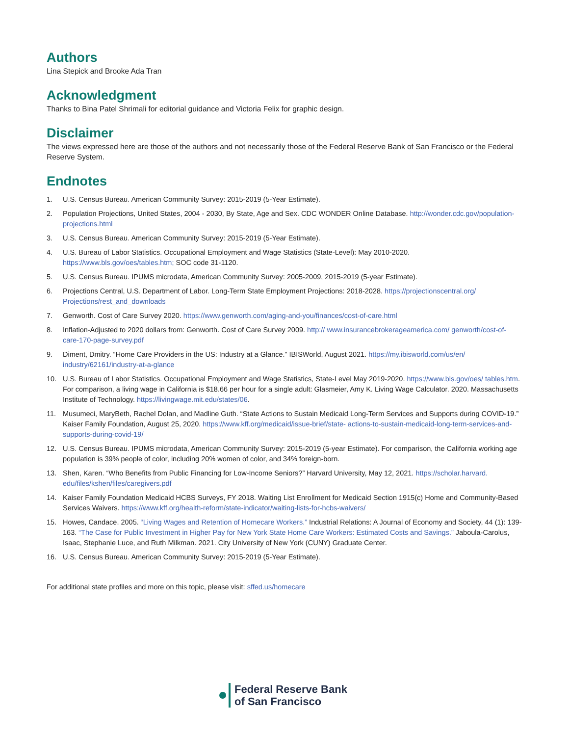Authors
Lina Stepick and Brooke Ada Tran
Acknowledgment
Thanks to Bina Patel Shrimali for editorial guidance and Victoria Felix for graphic design.
Disclaimer
The views expressed here are those of the authors and not necessarily those of the Federal Reserve Bank of San Francisco or the Federal Reserve System.
Endnotes
1. U.S. Census Bureau. American Community Survey: 2015-2019 (5-Year Estimate).
2. Population Projections, United States, 2004 - 2030, By State, Age and Sex. CDC WONDER Online Database. http://wonder.cdc.gov/population-projections.html
3. U.S. Census Bureau. American Community Survey: 2015-2019 (5-Year Estimate).
4. U.S. Bureau of Labor Statistics. Occupational Employment and Wage Statistics (State-Level): May 2010-2020. https://www.bls.gov/oes/tables.htm; SOC code 31-1120.
5. U.S. Census Bureau. IPUMS microdata, American Community Survey: 2005-2009, 2015-2019 (5-year Estimate).
6. Projections Central, U.S. Department of Labor. Long-Term State Employment Projections: 2018-2028. https://projectionscentral.org/ Projections/rest_and_downloads
7. Genworth. Cost of Care Survey 2020. https://www.genworth.com/aging-and-you/finances/cost-of-care.html
8. Inflation-Adjusted to 2020 dollars from: Genworth. Cost of Care Survey 2009. http:// www.insurancebrokerageamerica.com/ genworth/cost-of-care-170-page-survey.pdf
9. Diment, Dmitry. “Home Care Providers in the US: Industry at a Glance.” IBISWorld, August 2021. https://my.ibisworld.com/us/en/ industry/62161/industry-at-a-glance
10. U.S. Bureau of Labor Statistics. Occupational Employment and Wage Statistics, State-Level May 2019-2020. https://www.bls.gov/oes/ tables.htm. For comparison, a living wage in California is $18.66 per hour for a single adult: Glasmeier, Amy K. Living Wage Calculator. 2020. Massachusetts Institute of Technology. https://livingwage.mit.edu/states/06.
11. Musumeci, MaryBeth, Rachel Dolan, and Madline Guth. “State Actions to Sustain Medicaid Long-Term Services and Supports during COVID-19.” Kaiser Family Foundation, August 25, 2020. https://www.kff.org/medicaid/issue-brief/state- actions-to-sustain-medicaid-long-term-services-and-supports-during-covid-19/
12. U.S. Census Bureau. IPUMS microdata, American Community Survey: 2015-2019 (5-year Estimate). For comparison, the California working age population is 39% people of color, including 20% women of color, and 34% foreign-born.
13. Shen, Karen. “Who Benefits from Public Financing for Low-Income Seniors?” Harvard University, May 12, 2021. https://scholar.harvard. edu/files/kshen/files/caregivers.pdf
14. Kaiser Family Foundation Medicaid HCBS Surveys, FY 2018. Waiting List Enrollment for Medicaid Section 1915(c) Home and Community-Based Services Waivers. https://www.kff.org/health-reform/state-indicator/waiting-lists-for-hcbs-waivers/
15. Howes, Candace. 2005. “Living Wages and Retention of Homecare Workers.” Industrial Relations: A Journal of Economy and Society, 44 (1): 139-163. “The Case for Public Investment in Higher Pay for New York State Home Care Workers: Estimated Costs and Savings.” Jaboula-Carolus, Isaac, Stephanie Luce, and Ruth Milkman. 2021. City University of New York (CUNY) Graduate Center.
16. U.S. Census Bureau. American Community Survey: 2015-2019 (5-Year Estimate).
For additional state profiles and more on this topic, please visit: sffed.us/homecare
Federal Reserve Bank
of San Francisco